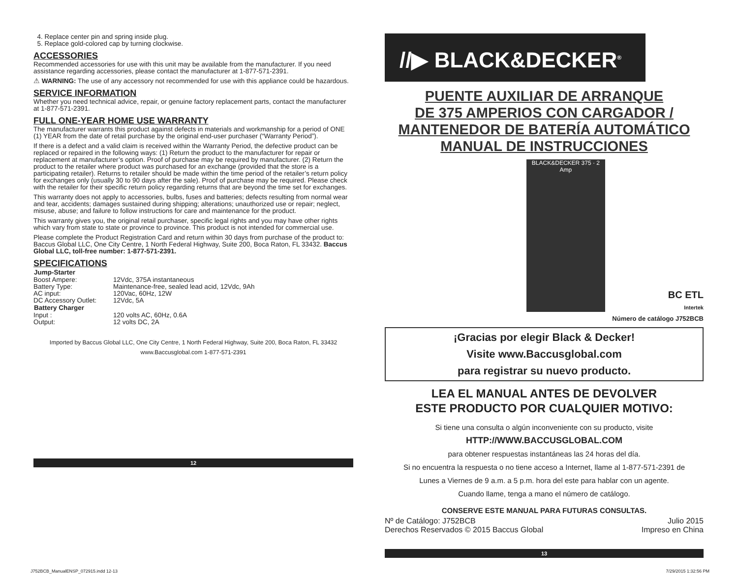4. Replace center pin and spring inside plug.
5. Replace gold-colored cap by turning clockwise.
ACCESSORIES
Recommended accessories for use with this unit may be available from the manufacturer. If you need assistance regarding accessories, please contact the manufacturer at 1-877-571-2391.
⚠ WARNING: The use of any accessory not recommended for use with this appliance could be hazardous.
SERVICE INFORMATION
Whether you need technical advice, repair, or genuine factory replacement parts, contact the manufacturer at 1-877-571-2391.
FULL ONE-YEAR HOME USE WARRANTY
The manufacturer warrants this product against defects in materials and workmanship for a period of ONE (1) YEAR from the date of retail purchase by the original end-user purchaser (“Warranty Period”).
If there is a defect and a valid claim is received within the Warranty Period, the defective product can be replaced or repaired in the following ways: (1) Return the product to the manufacturer for repair or replacement at manufacturer’s option. Proof of purchase may be required by manufacturer. (2) Return the product to the retailer where product was purchased for an exchange (provided that the store is a participating retailer). Returns to retailer should be made within the time period of the retailer’s return policy for exchanges only (usually 30 to 90 days after the sale). Proof of purchase may be required. Please check with the retailer for their specific return policy regarding returns that are beyond the time set for exchanges.
This warranty does not apply to accessories, bulbs, fuses and batteries; defects resulting from normal wear and tear, accidents; damages sustained during shipping; alterations; unauthorized use or repair; neglect, misuse, abuse; and failure to follow instructions for care and maintenance for the product.
This warranty gives you, the original retail purchaser, specific legal rights and you may have other rights which vary from state to state or province to province. This product is not intended for commercial use.
Please complete the Product Registration Card and return within 30 days from purchase of the product to: Baccus Global LLC, One City Centre, 1 North Federal Highway, Suite 200, Boca Raton, FL 33432. Baccus Global LLC, toll-free number: 1-877-571-2391.
SPECIFICATIONS
| Jump-Starter | |
| --- | --- |
| Boost Ampere: | 12Vdc, 375A instantaneous |
| Battery Type: | Maintenance-free, sealed lead acid, 12Vdc, 9Ah |
| AC input: | 120Vac, 60Hz, 12W |
| DC Accessory Outlet: | 12Vdc, 5A |
| Battery Charger | |
| Input : | 120 volts AC, 60Hz, 0.6A |
| Output: | 12 volts DC, 2A |
Imported by Baccus Global LLC, One City Centre, 1 North Federal Highway, Suite 200, Boca Raton, FL 33432
www.Baccusglobal.com 1-877-571-2391
12
//▶ BLACK&DECKER<sup>®</sup>
PUENTE AUXILIAR DE ARRANQUE
DE 375 AMPERIOS CON CARGADOR /
MANTENEDOR DE BATERÍA AUTOMÁTICO
MANUAL DE INSTRUCCIONES
BLACK&DECKER 375 · 2 Amp
BC ETL
Intertek
Número de catálogo J752BCB
¡Gracias por elegir Black & Decker!
Visite www.Baccusglobal.com
para registrar su nuevo producto.
LEA EL MANUAL ANTES DE DEVOLVER
ESTE PRODUCTO POR CUALQUIER MOTIVO:
Si tiene una consulta o algún inconveniente con su producto, visite
HTTP://WWW.BACCUSGLOBAL.COM
para obtener respuestas instantáneas las 24 horas del día.
Si no encuentra la respuesta o no tiene acceso a Internet, llame al 1-877-571-2391 de
Lunes a Viernes de 9 a.m. a 5 p.m. hora del este para hablar con un agente.
Cuando llame, tenga a mano el número de catálogo.
CONSERVE ESTE MANUAL PARA FUTURAS CONSULTAS.
Nº de Catálogo: J752BCB
Derechos Reservados © 2015 Baccus Global
Julio 2015
Impreso en China
13
J752BCB_ManualENSP_072915.indd 12-13
7/29/2015 1:32:56 PM